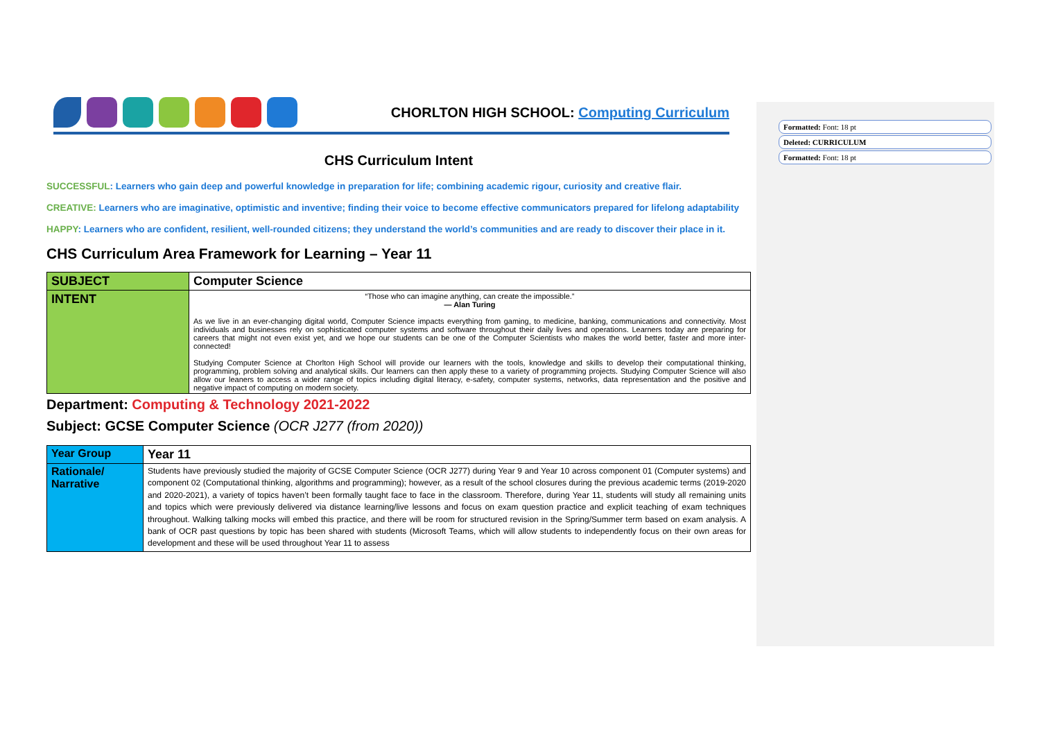CHORLTON HIGH SCHOOL: Computing Curriculum
CHS Curriculum Intent
SUCCESSFUL: Learners who gain deep and powerful knowledge in preparation for life; combining academic rigour, curiosity and creative flair.
CREATIVE: Learners who are imaginative, optimistic and inventive; finding their voice to become effective communicators prepared for lifelong adaptability
HAPPY: Learners who are confident, resilient, well-rounded citizens; they understand the world’s communities and are ready to discover their place in it.
CHS Curriculum Area Framework for Learning – Year 11
| SUBJECT | Computer Science |
| INTENT | “Those who can imagine anything, can create the impossible.” — Alan Turing As we live in an ever-changing digital world, Computer Science impacts everything from gaming, to medicine, banking, communications and connectivity. Most individuals and businesses rely on sophisticated computer systems and software throughout their daily lives and operations. Learners today are preparing for careers that might not even exist yet, and we hope our students can be one of the Computer Scientists who makes the world better, faster and more inter-connected! Studying Computer Science at Chorlton High School will provide our learners with the tools, knowledge and skills to develop their computational thinking, programming, problem solving and analytical skills. Our learners can then apply these to a variety of programming projects. Studying Computer Science will also allow our leaners to access a wider range of topics including digital literacy, e-safety, computer systems, networks, data representation and the positive and negative impact of computing on modern society. |
Department: Computing & Technology 2021-2022
Subject: GCSE Computer Science (OCR J277 (from 2020))
| Year Group | Year 11 |
| Rationale/ Narrative | Students have previously studied the majority of GCSE Computer Science (OCR J277) during Year 9 and Year 10 across component 01 (Computer systems) and component 02 (Computational thinking, algorithms and programming); however, as a result of the school closures during the previous academic terms (2019-2020 and 2020-2021), a variety of topics haven’t been formally taught face to face in the classroom. Therefore, during Year 11, students will study all remaining units and topics which were previously delivered via distance learning/live lessons and focus on exam question practice and explicit teaching of exam techniques throughout. Walking talking mocks will embed this practice, and there will be room for structured revision in the Spring/Summer term based on exam analysis. A bank of OCR past questions by topic has been shared with students (Microsoft Teams, which will allow students to independently focus on their own areas for development and these will be used throughout Year 11 to assess |
Formatted: Font: 18 pt
Deleted: CURRICULUM
Formatted: Font: 18 pt